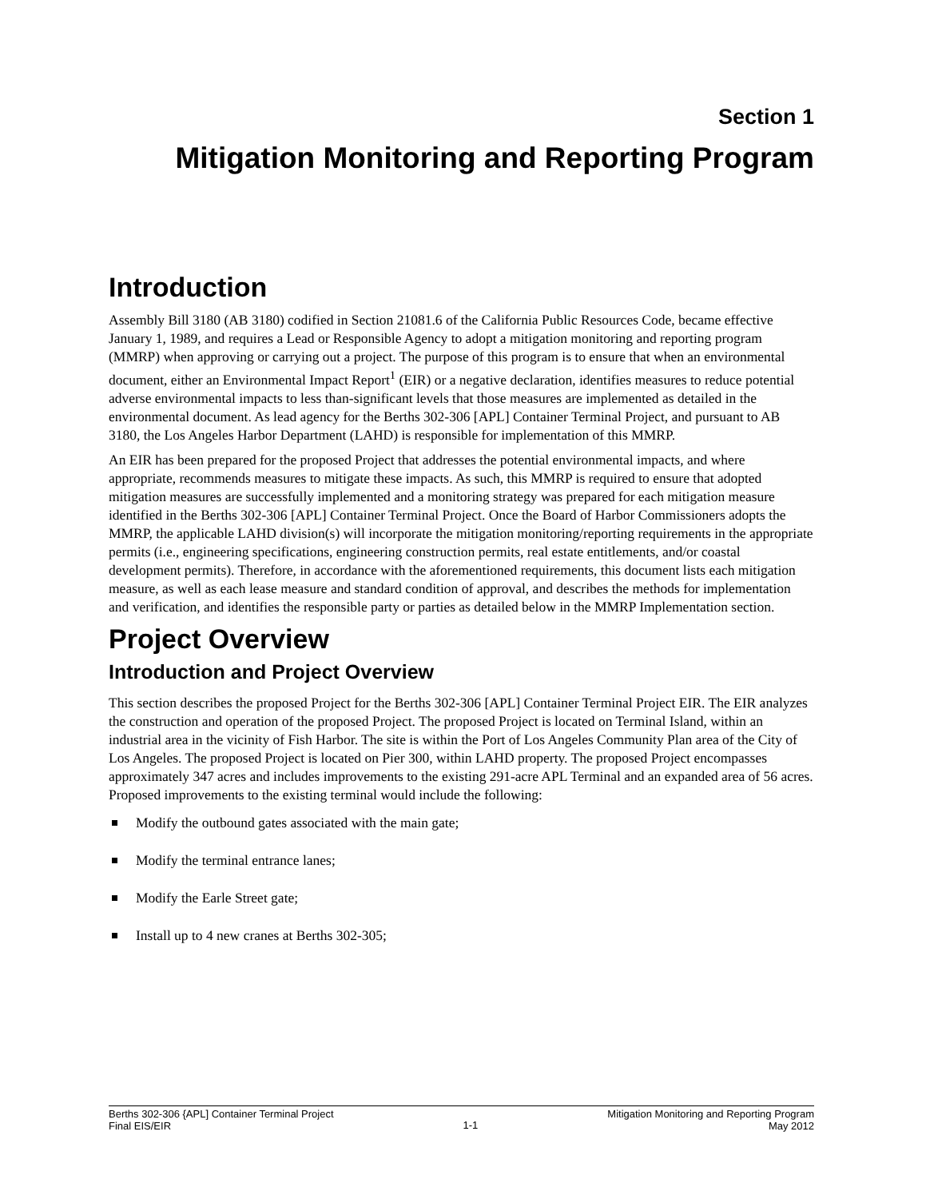Section 1
Mitigation Monitoring and Reporting Program
Introduction
Assembly Bill 3180 (AB 3180) codified in Section 21081.6 of the California Public Resources Code, became effective January 1, 1989, and requires a Lead or Responsible Agency to adopt a mitigation monitoring and reporting program (MMRP) when approving or carrying out a project. The purpose of this program is to ensure that when an environmental document, either an Environmental Impact Report<sup>1</sup> (EIR) or a negative declaration, identifies measures to reduce potential adverse environmental impacts to less than-significant levels that those measures are implemented as detailed in the environmental document. As lead agency for the Berths 302-306 [APL] Container Terminal Project, and pursuant to AB 3180, the Los Angeles Harbor Department (LAHD) is responsible for implementation of this MMRP.
An EIR has been prepared for the proposed Project that addresses the potential environmental impacts, and where appropriate, recommends measures to mitigate these impacts. As such, this MMRP is required to ensure that adopted mitigation measures are successfully implemented and a monitoring strategy was prepared for each mitigation measure identified in the Berths 302-306 [APL] Container Terminal Project. Once the Board of Harbor Commissioners adopts the MMRP, the applicable LAHD division(s) will incorporate the mitigation monitoring/reporting requirements in the appropriate permits (i.e., engineering specifications, engineering construction permits, real estate entitlements, and/or coastal development permits). Therefore, in accordance with the aforementioned requirements, this document lists each mitigation measure, as well as each lease measure and standard condition of approval, and describes the methods for implementation and verification, and identifies the responsible party or parties as detailed below in the MMRP Implementation section.
Project Overview
Introduction and Project Overview
This section describes the proposed Project for the Berths 302-306 [APL] Container Terminal Project EIR. The EIR analyzes the construction and operation of the proposed Project. The proposed Project is located on Terminal Island, within an industrial area in the vicinity of Fish Harbor. The site is within the Port of Los Angeles Community Plan area of the City of Los Angeles. The proposed Project is located on Pier 300, within LAHD property. The proposed Project encompasses approximately 347 acres and includes improvements to the existing 291-acre APL Terminal and an expanded area of 56 acres. Proposed improvements to the existing terminal would include the following:
Modify the outbound gates associated with the main gate;
Modify the terminal entrance lanes;
Modify the Earle Street gate;
Install up to 4 new cranes at Berths 302-305;
Berths 302-306 {APL] Container Terminal Project
Final EIS/EIR
1-1
Mitigation Monitoring and Reporting Program
May 2012